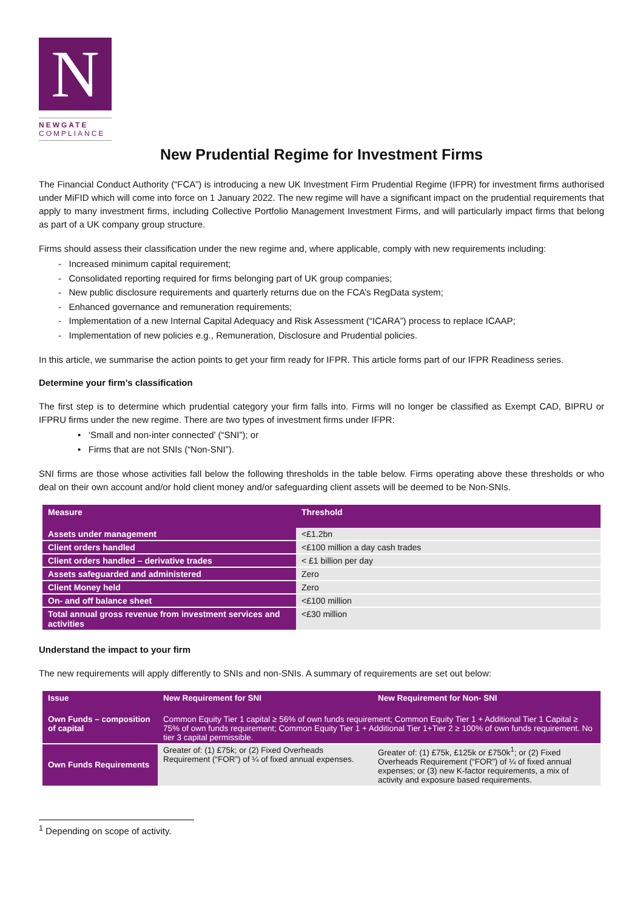N
NEWGATE
COMPLIANCE
New Prudential Regime for Investment Firms
The Financial Conduct Authority (“FCA”) is introducing a new UK Investment Firm Prudential Regime (IFPR) for investment firms authorised under MiFID which will come into force on 1 January 2022. The new regime will have a significant impact on the prudential requirements that apply to many investment firms, including Collective Portfolio Management Investment Firms, and will particularly impact firms that belong as part of a UK company group structure.
Firms should assess their classification under the new regime and, where applicable, comply with new requirements including:
- Increased minimum capital requirement;
- Consolidated reporting required for firms belonging part of UK group companies;
- New public disclosure requirements and quarterly returns due on the FCA’s RegData system;
- Enhanced governance and remuneration requirements;
- Implementation of a new Internal Capital Adequacy and Risk Assessment (“ICARA”) process to replace ICAAP;
- Implementation of new policies e.g., Remuneration, Disclosure and Prudential policies.
In this article, we summarise the action points to get your firm ready for IFPR. This article forms part of our IFPR Readiness series.
Determine your firm’s classification
The first step is to determine which prudential category your firm falls into. Firms will no longer be classified as Exempt CAD, BIPRU or IFPRU firms under the new regime. There are two types of investment firms under IFPR:
• ‘Small and non-inter connected’ (“SNI”); or
• Firms that are not SNIs (“Non-SNI”).
SNI firms are those whose activities fall below the following thresholds in the table below. Firms operating above these thresholds or who deal on their own account and/or hold client money and/or safeguarding client assets will be deemed to be Non-SNIs.
| Measure | Threshold |
| --- | --- |
| Assets under management | <£1.2bn |
| Client orders handled | <£100 million a day cash trades |
| Client orders handled – derivative trades | < £1 billion per day |
| Assets safeguarded and administered | Zero |
| Client Money held | Zero |
| On- and off balance sheet | <£100 million |
| Total annual gross revenue from investment services and activities | <£30 million |
Understand the impact to your firm
The new requirements will apply differently to SNIs and non-SNIs. A summary of requirements are set out below:
| Issue | New Requirement for SNI | New Requirement for Non- SNI |
| --- | --- | --- |
| Own Funds – composition of capital | Common Equity Tier 1 capital ≥ 56% of own funds requirement; Common Equity Tier 1 + Additional Tier 1 Capital ≥ 75% of own funds requirement; Common Equity Tier 1 + Additional Tier 1+Tier 2 ≥ 100% of own funds requirement. No tier 3 capital permissible. | |
| Own Funds Requirements | Greater of: (1) £75k; or (2) Fixed Overheads Requirement (“FOR”) of ¼ of fixed annual expenses. | Greater of: (1) £75k, £125k or £750k<sup>1</sup>; or (2) Fixed Overheads Requirement (“FOR”) of ¼ of fixed annual expenses; or (3) new K-factor requirements, a mix of activity and exposure based requirements. |
<sup>1</sup> Depending on scope of activity.